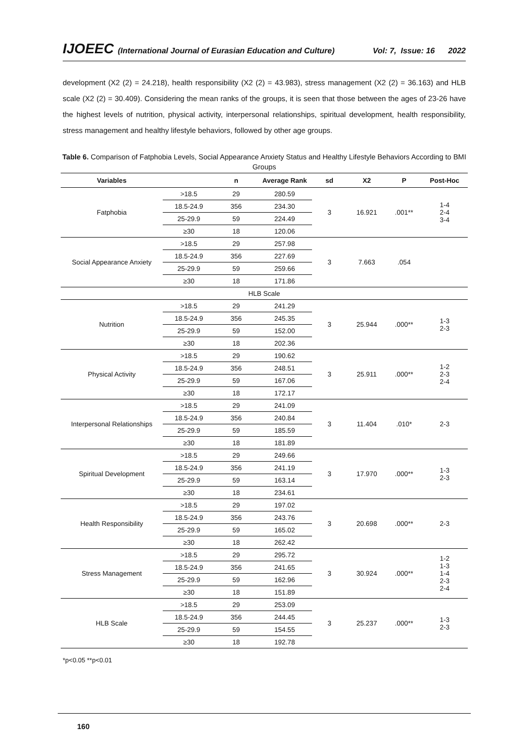IJOEEC (International Journal of Eurasian Education and Culture) Vol: 7, Issue: 16 2022
development (X2 (2) = 24.218), health responsibility (X2 (2) = 43.983), stress management (X2 (2) = 36.163) and HLB scale (X2 (2) = 30.409). Considering the mean ranks of the groups, it is seen that those between the ages of 23-26 have the highest levels of nutrition, physical activity, interpersonal relationships, spiritual development, health responsibility, stress management and healthy lifestyle behaviors, followed by other age groups.
Table 6. Comparison of Fatphobia Levels, Social Appearance Anxiety Status and Healthy Lifestyle Behaviors According to BMI Groups
| Variables | | n | Average Rank | sd | X2 | P | Post-Hoc |
| --- | --- | --- | --- | --- | --- | --- | --- |
| Fatphobia | >18.5 | 29 | 280.59 | 3 | 16.921 | .001** | 1-4 2-4 3-4 |
| | 18.5-24.9 | 356 | 234.30 | | | | |
| | 25-29.9 | 59 | 224.49 | | | | |
| | ≥30 | 18 | 120.06 | | | | |
| Social Appearance Anxiety | >18.5 | 29 | 257.98 | 3 | 7.663 | .054 | |
| | 18.5-24.9 | 356 | 227.69 | | | | |
| | 25-29.9 | 59 | 259.66 | | | | |
| | ≥30 | 18 | 171.86 | | | | |
| HLB Scale | | | | | | | |
| Nutrition | >18.5 | 29 | 241.29 | 3 | 25.944 | .000** | 1-3 2-3 |
| | 18.5-24.9 | 356 | 245.35 | | | | |
| | 25-29.9 | 59 | 152.00 | | | | |
| | ≥30 | 18 | 202.36 | | | | |
| Physical Activity | >18.5 | 29 | 190.62 | 3 | 25.911 | .000** | 1-2 2-3 2-4 |
| | 18.5-24.9 | 356 | 248.51 | | | | |
| | 25-29.9 | 59 | 167.06 | | | | |
| | ≥30 | 18 | 172.17 | | | | |
| Interpersonal Relationships | >18.5 | 29 | 241.09 | 3 | 11.404 | .010* | 2-3 |
| | 18.5-24.9 | 356 | 240.84 | | | | |
| | 25-29.9 | 59 | 185.59 | | | | |
| | ≥30 | 18 | 181.89 | | | | |
| Spiritual Development | >18.5 | 29 | 249.66 | 3 | 17.970 | .000** | 1-3 2-3 |
| | 18.5-24.9 | 356 | 241.19 | | | | |
| | 25-29.9 | 59 | 163.14 | | | | |
| | ≥30 | 18 | 234.61 | | | | |
| Health Responsibility | >18.5 | 29 | 197.02 | 3 | 20.698 | .000** | 2-3 |
| | 18.5-24.9 | 356 | 243.76 | | | | |
| | 25-29.9 | 59 | 165.02 | | | | |
| | ≥30 | 18 | 262.42 | | | | |
| Stress Management | >18.5 | 29 | 295.72 | 3 | 30.924 | .000** | 1-2 1-3 1-4 2-3 2-4 |
| | 18.5-24.9 | 356 | 241.65 | | | | |
| | 25-29.9 | 59 | 162.96 | | | | |
| | ≥30 | 18 | 151.89 | | | | |
| HLB Scale | >18.5 | 29 | 253.09 | 3 | 25.237 | .000** | 1-3 2-3 |
| | 18.5-24.9 | 356 | 244.45 | | | | |
| | 25-29.9 | 59 | 154.55 | | | | |
| | ≥30 | 18 | 192.78 | | | | |
*p<0.05 **p<0.01
160